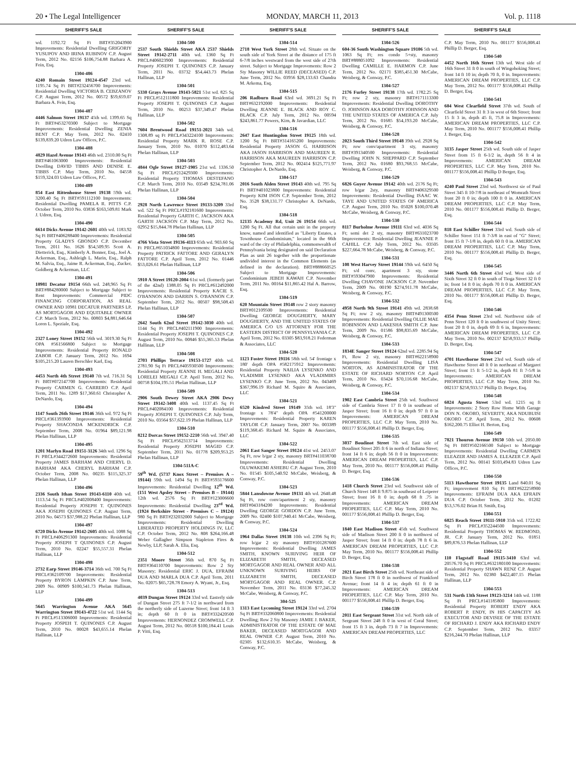20 • The Legal Intelligencer MONDAY, MARCH 11, 2013 Vol. p. 1118
SHERIFF'S SALE
wd. 1192.72 Sq Ft BRT#352043900 Improvements: Residential Dwelling GRIGORIY YUSUPOV AND IRINA RUBINOV C.P. August Term, 2012 No. 02156 $106,754.88 Barbara A. Fein, Esq.
1304-486
4240 Romain Street 19124-4547 23rd wd. 1195.74 Sq Ft BRT#232456700 Improvements: Residential Dwelling VICTORIA B. CEBZANOV C.P. August Term, 2012 No. 00572 $59,659.07 Barbara A. Fein, Esq.
1304-487
4446 Salmon Street 19137 45th wd. 1399.65 Sq Ft BRT#453270300 Subject to Mortgage Improvements: Residential Dwelling ZENIA BENT C.P. May Term, 2012 No. 02410 $139,839.20 Udren Law Offices, P.C.
1304-488
4829 Hazel Avenue 19143 46th wd. 2310.00 Sq Ft BRT#461063000 Improvements: Residential Dwelling DAVID TIBBS AND DENISE E. TIBBS C.P. May Term, 2010 No. 04558 $159,324.03 Udren Law Offices, P.C.
1304-489
854 East Rittenhouse Street 19138 59th wd. 3200.40 Sq Ft BRT#591112100 Improvements: Residential Dwelling PAMELA R. PITTS C.P. October Term, 2010 No. 03836 $163,509.81 Mark J. Udren, Esq.
1304-490
6614 Dicks Avenue 19142-2601 40th wd. 1183.92 Sq Ft BRT#406288400 Improvements: Residential Property GLADYS GBONDO C.P. December Term, 2011 No. 1626 $54,509.95 Scott A. Dietterick, Esq., Kimberly A. Bonner, Esq., Joel A. Ackerman, Esq., Ashleigh L. Marin, Esq., Ralph M. Salvia, Esq., Jaime R. Ackerman, Esq., Zucker, Goldberg & Ackerman, LLC
1304-491
10981 Decatur 19154 66th wd. 248,965 Sq Ft BRT#884280000 Subject to Mortgage Subject to Rent Improvements: Commercial PIDC FINANCING CORPORATION, AS REAL OWNER AND 10981 DECATUR PARTNERS LP, AS MORTGAGOR AND EQUITABLE OWNER C.P. March Term, 2012 No. 00803 $4,881,646.64 Loren L. Speziale, Esq.
1304-492
2327 Loney Street 19152 56th wd. 3019.30 Sq Ft OPA #561566800 Subject to Mortgage Improvements: Residential Property RONALD ZABOR C.P. January Term, 2012 No. 1694 $105,215.20 Lauren Berschler Karl, Esq.
1304-493
4453 North 4th Street 19140 7th wd. 716.31 Sq Ft BRT#072147700 Improvements: Residential Property CARMEN G. CARRERO C.P. April Term, 2011 No. 1289 $17,360.61 Christopher A. DeNardo, Esq.
1304-494
1147 South 26th Street 19146 36th wd. 972 Sq Ft PRCL#361393900 Improvements: Residential Property SHACONDA MCKENDRICK C.P. September Term, 2008 No. 01964 $89,121.98 Phelan Hallinan, LLP
1304-495
1201 Marlyn Road 19151-3126 34th wd. 1296 Sq Ft PRCL#344272600 Improvements: Residential Property JAMES BARHAM AND CHERYL D. BARHAM AKA CHERYL BARHAM C.P. October Term, 2008 No. 00235 $115,325.37 Phelan Hallinan, LLP
1304-496
2336 South Ithan Street 19143-6110 40th wd. 1113.54 Sq Ft PRCL#402008400 Improvements: Residential Property JOSEPH T. QUINONES AKA JOSEPH QUINONES C.P. August Term, 2010 No. 04573 $37,988.22 Phelan Hallinan, LLP
1304-497
6720 Dicks Avenue 19142-2605 40th wd. 1088 Sq Ft PRCL#406291300 Improvements: Residential Property JOSEPH T QUINONES C.P. August Term, 2010 No. 02247 $55,557.31 Phelan Hallinan, LLP
1304-498
2732 Earp Street 19146-3714 36th wd. 700 Sq Ft PRCL#362109700 Improvements: Residential Property BYRON LAMPKIN C.P. June Term, 2009 No. 00909 $100,541.73 Phelan Hallinan, LLP
1304-499
5645 Warrington Avenue AKA 5645 Warrington Street 19143-4722 51st wd. 1144 Sq Ft PRCL#513306000 Improvements: Residential Property JOSPEH T. QUINONES C.P. August Term, 2010 No. 00028 $43,655.14 Phelan Hallinan, LLP
SHERIFF'S SALE
1304-500
2537 South Shields Street AKA 2537 Shields Street 19142-2711 40th wd. 1360 Sq Ft PRCL#406023900 Improvements: Residential Property JOSEPH T. QUINONES C.P. January Term, 2011 No. 03732 $54,443.73 Phelan Hallinan, LLP
1304-501
5330 Grays Avenue 19143-5821 51st wd. 825 Sq Ft PRCL#512111800 Improvements: Residential Property JOSEPH T. QUINONES C.P. August Term, 2010 No. 00253 $37,349.47 Phelan Hallinan, LLP
1304-502
7604 Brentwood Road 19151-2021 34th wd. 1308.89 sq Ft PRCL#343224100 Improvements: Residential Property MARK R. ROSE C.P. January Term, 2010 No. 01070 $112,483.64 Phelan Hallinan, LLP
1304-503
4844 Ogle Street 19127-1905 21st wd. 1336.50 Sq Ft PRCL#212429300 Improvements: Residential Property THOMAS DESTEFANO C.P. March Term, 2010 No. 03549 $234,781.06 Phelan Hallinan, LLP
1304-504
2928 North Lawrence Street 19133-3209 33rd wd. 522 Sq Ft PRCL#192181600 Improvements: Residential Property GARTH C. JACKSON AKA GARTH JACKSON C.P. May Term, 2012 No. 02952 $15,844.78 Phelan Hallinan, LLP
1304-505
4766 Vista Street 19136-4113 65th wd. 903.60 Sq Ft PRCL#651034800 Improvements: Residential Property PATRICK FATTORE AND GERALYN FATTORE C.P. April Term, 2012 No. 01446 $53,026.61 Phelan Hallinan, LLP
1304-506
5910 A Street 19120-2004 61st wd. (formerly part of the 42nd) 1388.05 Sq Ft PRCL#612492000 Improvements: Residential Property KACIE S. O'BANNON AND DARRIN S. O'BANNON C.P. September Term, 2012 No. 00507 $98,508.43 Phelan Hallinan, LLP
1304-507
2642 South 62nd Street 19142-3030 40th wd. 1144 Sq Ft PRCL#402111900 Improvements: Residential Property JOSEPH T. QUINONES C.P. August Term, 2010 No. 00846 $55,365.53 Phelan Hallinan, LLP
1304-508
2703 Phillips Terrace 19153-1727 40th wd. 2781.90 Sq Ft PRCL#405930500 Improvements: Residential Property JEANNE H. MEGALI AND LORELEI MEGALI C.P. April Term, 2012 No. 00758 $104,195.51 Phelan Hallinan, LLP
1304-509
2906 South Dewey Street AKA 2906 Dewy Street 19142-3408 40th wd. 1137.45 Sq Ft PRCL#402084100 Improvements: Residential Property JOSEPH T. QUINONES C.P. July Term, 2010 No. 03564 $57,622.19 Phelan Hallinan, LLP
1304-510
8212 Dorcas Street 19152-2210 56th wd. 3947.40 Sq Ft PRCL#562313714 Improvements: Residential Property JOSEPH MAGID C.P. September Term, 2011 No. 01778 $209,953.25 Phelan Hallinan, LLP
1304-511A-C
59<sup>th</sup> Wd. (5737 Knox Street – Premises A – 19144) 59th wd. 1494 Sq Ft BRT#593176600 Improvements: Residential Dwelling 12<sup>th</sup> Wd. (151 West Apsley Street – Premises B – 19144) 12th wd. 2576 Sq Ft BRT#123006600 Improvements: Residential Dwelling 23<sup>rd</sup> Wd. (1924 Berkshire Street - Premises C – 19124) 980 Sq Ft BRT#232032000 Subject to Mortgage Improvements: Residential Dwelling LIBERATED PROPERTY HOLDINGS IV, LLC C.P. October Term, 2012 No. 808 $264,166.48 Weber Gallagher Simpson Stapleton Fires & Newby, LLP, Sarah A. Elia, Esq.
1304-512
2351 Moore Street 36th wd. 870 Sq Ft BRT#364110700 Improvements: Row 2 Sty Masonry; Residential ERIC J. DUA, EFRAIM DUA AND MARLA DUA C.P. April Term, 2011 No. 02075 $65,728.78 Emory A. Wyant, Jr., Esq.
1304-513
4039 Dungan Street 19124 33rd wd. Easterly side of Dungan Street 275 ft 7-1/2 in northward from the northerly side of Luzerne Street; front 14 ft 3 in; depth 60 ft 0 in BRT#332420500 Improvements: HERNONDEZ CROMWELL C.P. August Term, 2012 No. 00518 $100,184.41 Louis P. Vitti, Esq.
SHERIFF'S SALE
1304-514
2718 West York Street 28th wd. Situate on the south side of York Street at the distance of 175 ft 6-7/8 inches westward from the west side of 27th street. Subject to Mortgage Improvements: Row 2 Sty Masonry WILLIE REED (DECEASED) C.P. June Term, 2012 No. 03956 $28,133.63 Chandra M. Arkema, Esq.
1304-515
206 Radburn Road 63rd wd. 3691.21 Sq Ft BRT#632192000 Improvements: Residential Dwelling JEANNE E. BLACK AND ROY C. BLACK C.P. July Term, 2012 No. 00594 $243,861.77 Powers, Kirn, & Javardian, LLC
1304-516
2647 East Huntingdon Street 19125 18th wd. 1200 Sq Ft BRT#314165200 Improvements: Residential Property JASON G. HARRISON AKA JASON HARRISON AND MAUREEN R. HARRISON AKA MAUREEN HARRISON C.P. September Term, 2012 No. 002414 $125,771.97 Christopher A. DeNardo, Esq.
1304-517
2016 South Alden Street 19143 40th wd. 795 Sq Ft BRT#401023800 Improvements: Residential Property KIM ISON C.P. September Term, 2012 No. 3528 $38,131.77 Christopher A. DeNardo, Esq.
1304-518
12135 Academy Rd, Unit 26 19154 66th wd. 1200 Sq Ft. All that certain unit in the property know, named and identified as "Liberty Estates, a Townhouse Condominium," located in the 66th ward of the city of Philadelphia, commonwealth of Pennsylvania being designated on said Declaration Plan as unit 26 together with the proportionate undivided interest in the Common Elements (as defined in the declaration). BRT#888660525 Subject to Mortgage Improvements: Condominium JEBEH KAWAH C.P. November Term, 2011 No. 00164 $11,865.42 Hal A. Barrow, Esq.
1304-519
620 Mountain Street 19148 row 2 story masonry BRT#012109500 Improvements: Residential Dwelling GEORGE DOUGHERTY, MARY DOUGHERTY, AND THE UNITED STATES OF AMERICA C/O US ATTORNEY FOR THE EASTERN DISTRICT OF PENNSYLVANIA C.P. April Term, 2012 No. 03305 $83,918.21 Federman & Associates, LLC
1304-520
1123 Foster Street 19116 58th wd. 54' frontage x 180' depth OPA #582175912 Improvements: Residential Property NAILIA LYSENKO AND VLADIMIR LYSENKO AKA VLADIMIRS LYSENKO C.P. June Term, 2012 No. 043469 $367,996.19 Richard M. Squire & Associates, LLC
1304-521
6520 Kindred Street 19149 35th wd. 18'3" frontage x 78'4" depth OPA #541200000 Improvements: Residential Property KAREN TAYLOR C.P. January Term, 2007 No. 003389 $119,368.45 Richard M. Squire & Associates, LLC
1304-522
2061 East Sanger Street 19124 41st wd. 2453.07 Sq Ft, row b/gar 2 sty, masonry BRT#411038700 Improvements: Residential Dwelling OLUWAKEMI ASHEBU C.P. August Term, 2010 No. 01545 $105,540.92 McCabe, Weisberg, & Conway, P.C.
1304-523
5844 Lansdowne Avenue 19131 4th wd. 2640.48 Sq Ft, row conv/apartment 2 sty, masonry BRT#043184200 Improvements: Residential Dwelling GEORGE GORDON C.P. June Term, 2009 No. 02400 $107,940.41 McCabe, Weisberg, & Conway, P.C.
1304-524
1964 Dallas Street 19138 10th wd. 2396 Sq Ft; row b/gar 2 sty masonry BRT#101287600 Improvements: Residential Dwelling JAMES SMITH, KNOWN SURIVING HEIR OF ELIZABETH SMITH, DECEASED MORTGAGOR AND REAL OWNER AND ALL UNKNOWN SURIVING HEIRS OF ELIZABETH SMITH, DECEASED MORTGAGOR AND REAL OWNER. C.P. November Term, 2011 No. 03136 $77,245.32 McCabe, Weisberg, & Conway, P.C.
304-525
1313 East Lycoming Street 19124 33rd wd. 2704 Sq Ft BRT#332060800 Improvements: Residential Dwelling; Row 2 Sty Masonry JAMIE J. BAKER, ADMINISTRATOR OF THE ESTATE OF MAE BAKER, DECEASED MORTGAGOR AND REAL OWNER C.P. August Term, 2010 No. 02305 $132,610.35 McCabe, Weisberg, & Conway, P.C.
SHERIFF'S SALE
1304-526
604-36 South Washington Square 19106 5th wd. 1063 Sq Ft; res condo 5+sty, masonry BRT#888051092 Improvements: Residential Dwelling CAMILLE E. HARMON C.P. June Term, 2012 No. 02171 $385,451.30 McCabe, Weisberg, & Conway, P.C.
1304-527
2176 Furley Street 19138 17th wd. 1782.25 Sq Ft; row 2 sty, masonry BRT#171113300 Improvements: Residential Dwelling DOROTHY O. JOHNSON AKA DOROTHY JOHNSON AND THE UNITED STATES OF AMERICA C.P. July Term, 2012 No. 01685 $54,193.20 McCabe, Weisberg, & Conway, P.C.
1304-528
2023 South Third Street 19148 39th wd. 2928 Sq Ft; row conv/apartment 3 sty, masonry BRT#391340500 Improvements: Residential Dwelling JOHN N. SHEPPARD C.P. September Term, 2012 No. 01680 $93,768.55 McCabe, Weisberg, & Conway, P.C.
1304-529
6826 Guyer Avenue 19142 40th wd. 2176 Sq Ft; row b/gar 2sty, masonry BRT#406329500 Improvements: Residential Dwelling ISAAC W. TAYE AND UNITED STATES OF AMERICA C.P. August Term, 2010 No. 05028 $100,070.48 McCabe, Weisberg, & Conway, P.C.
1304-530
8117 Burholme Avenue 19111 63rd wd. 4036 Sq Ft; semi det 2 sty, masonry BRT#631023700 Improvements: Residential Dwelling JEANNIE P. CAHILL C.P. July Term, 2012 No. 03505 $227,664.78 McCabe, Weisberg, & Conway, P.C.
1304-531
108 West Harvey Street 19144 59th wd. 6450 Sq Ft; s/d conv, apartment 3 sty, stone BRT#593047900 Improvements: Residential Dwelling CHAVONE JACKSON C.P. November Term, 2009 No. 00190 $274,911.78 McCabe, Weisberg, & Conway, P.C.
1304-532
4958 North 9th Street 19141 49th wd. 2838.68 Sq Ft; row 2 sty, masonry BRT#491300500 Improvements: Residential Dwelling OLLIE MAE ROBINSON AND LAKESHA SMITH C.P. June Term, 2009 No. 01586 $98,835.69 McCabe, Weisberg, & Conway, P.C.
1304-533
1834E Sanger Street 19124 62nd wd. 2285.94 Sq Ft, Row 2 sty, masonry BRT#622158900 Improvements: Residential Dwelling LISA NORTON, AS ADMINISTRATOR OF THE ESTATE OF RICHARD NORTON C.P. April Term, 2010 No. 03424 $70,116.68 McCabe, Weisberg, & Conway, P.C.
1304-534
1902 East Cambria Street 25th wd. Southwest side of Cambria Street 17 ft 0 in southeast of Jasper Street; front 16 ft 0 in; depth 97 ft 0 in Improvements: AMERICAN DREAM PROPERTIES, LLC C.P. May Term, 2010 No. 001177 $556,008.41 Phillip D. Berger, Esq.
1304-535
3037 Boudinot Street 7th wd. East side of Boudinot Street 205 ft 6 in north of Indiana Street; front 14 ft 6 in; depth 56 ft 0 in Improvements: AMERICAN DREAM PROPERTIES, LLC C.P. May Term, 2010 No. 001177 $556,008.41 Phillip D. Berger, Esq.
1304-536
1418 Church Street 23rd wd. Southwest side of Church Street 148 ft 9.875 in southeast of Leiperer Street; front 16 ft 0 in; depth 68 ft .75 in Improvements: AMERICAN DREAM PROPERTIES, LLC C.P. May Term, 2010 No. 001177 $556,008.41 Phillip D. Berger, Esq.
1304-537
1840 East Madison Street 45th wd. Southwest side of Madison Street 200 ft 0 in northwest of Jasper Street; front 14 ft 0 in; depth 78 ft 6 in. AMERICAN DREAM PROPERTIES, LLC C.P. May Term, 2010 No. 001177 $556,008.41 Phillip D. Berger, Esq.
1304-538
2021 East Birch Street 25th wd. Northeast side of Birch Street 178 ft 0 in northwest of Frankford Avenue; front 14 ft 4 in; depth 61 ft 0 in Improvements: AMERICAN DREAM PROPERTIES, LLC C.P. May Term, 2010 No. 001177 $556,008.41 Phillip D. Berger, Esq.
1304-539
2011 East Sergeant Street 31st wd. North side of Sergeant Street 248 ft 0 in west of Coral Street; front 15 ft 3 in, depth 73 ft 7 in Improvements: AMERICAN DREAM PROPERTIES, LLC
SHERIFF'S SALE
C.P. May Term, 2010 No. 001177 $556,008.41 Phillip D. Berger, Esq.
1304-540
4452 North 16th Street 13th wd. West side of 16th Street 31 ft 0 in south of Wingohoking Street; front 14 ft 10 in; depth 70 ft, 0 in. Improvements: AMERICAN DREAM PROPERTIES, LLC C.P. May Term, 2012 No. 001177 $556,008.41 Phillip D. Berger, Esq.
1304-541
604 West Clearfield Street 37th wd. South of Clearfield Street 31 ft 3 in west of 6th Street; front 15 ft 3 in, depth 45 ft, 75.8 in Improvements: AMERICAN DREAM PROPERTIES, LLC C.P. May Term, 2010 No. 001177 $556,008.41 Phillip J. Berger, Esq.
1304-542
3135 Jasper Street 25th wd. South side of Jasper Street from 15 ft 6-1/2 in, depth 56 ft 4 in Improvements: AMERICAN DREAM PROPERTIES, LLC C.P. May Term, 2010 No. 001177 $556,008.41 Phillip D Berger, Esq.
1304-543
4240 Paul Street 23rd wd. Northwest sie of Paul Street 345 ft 10-7/8 in northeast of Womrath Street front 20 ft 0 in; depth 100 ft 0 in. AMERICAN DREAM PROPERTIES, LLC C.P. May Term, 2010 No. 001177 $556,008.41 Phillip D. Berger, Esq.
1304-544
818 East Schiller Street 33rd wd. South side of Schiller Street 151 ft 7-3/8 in east of "G" Street; front 15 ft 7-1/8 in, depth 60 ft 0 in. AMERICAN DREAM PROPERTIES, LLC C.P. May Term, 2010 No. 001177 $556,008.41 Phillip D. Berger, Esq.
1304-545
3446 North 6th Street 43rd wd. West side of Sixth Street 32 ft 0 in south of Tioga Street 32 ft 0 in; front 14 ft 0 in; depth 70 ft 0 in. AMERICAN DREAM PROPERTIES, LLC C.P. May Term, 2010 No. 001177 $556,008.41 Phillip D. Berger, Esq.
1304-546
4354 Penn Street 23rd wd. Northwest side of Penn Street 120 ft 0 in southwest of Unity Street; front 20 ft 0 in, depth 69 ft 6 in, Improvements: AMERICAN DREAM PROPERTIES, LLC C.P. May Term, 2010 No. 002137 $258,933.57 Phillip D. Berger, Esq.
1304-547
4701 Hawthorne Street 23rd wd. South side of Hawthorne Street 40 ft 0 in northeast of Margaret Street; front 15 ft 5-1/2 in, depth 81 ft 7-5/8 in Improvements: AMERICAN DREAM PROPERTIES, LLC C.P. May Term, 2010 No. 002137 $258,933.57 Phillip D. Berger, Esq.
1304-548
6024 Agusta Street 53rd wd. 1215 sq ft Improvements: 2 Story Row Home With Garage DON N. OKORO, SEVERITY, AKA NDUBUISI OKORO C.P. April Term, 2012 No. 00608 $162,200.75 Elliot H. Berton, Esq.
1304-549
7821 Thouron Avenue 19150 50th wd. 2050.00 Sq Ft BRT#502166500 Subject to Mortgage Improvements: Residential Dwelling CARMEN ELEAZER AND JAMES A. ELEAZER C.P. April Term, 2012 No. 00141 $103,494.83 Udren Law Offices, P.C.
1304-550
5113 Hawthorne Street 19135 Land 840.01 Sq Ft; improvement 810 Sq Ft BRT#622258900 Improvements: EFRAIM DUA AKA EFRAIN DUA C.P. October Term, 2012 No. 01202 $53,576.02 Brian H. Smith, Esq.
1304-551
6025 Reach Street 19111-5910 35th wd. 1722.82 Sq Ft PRCL#352244500 Improvements: Residential Property THOMAS W. REDMOND, JR. C.P. January Term, 2012 No. 01851 $89,876.53 Phelan Hallinan, LLP
1304-552
110 Flagstaff Road 19115-3410 63rd wd. 20576.70 Sq Ft PRCL#632180100 Improvements: Residential Property SHAWN RENZ C.P. August Term, 2012 No. 02380 $422,407.15 Phelan Hallinan, LLP
1304-553
531 North 13th Street 19123-3214 14th wd. 1188 Sq Ft PRCL#141185800 Improvements: Residential Property ROBERT ENDY AKA ROBERT P. ENDY, IN HIS CAPACITY AS EXECUTOR AND DEVISEE OF THE ESTATE OF RICHARD J. ENDY AKA RICHARD ENDY C.P. September Term, 2012 No. 03357 $216,244.70 Phelan Hallinan, LLP